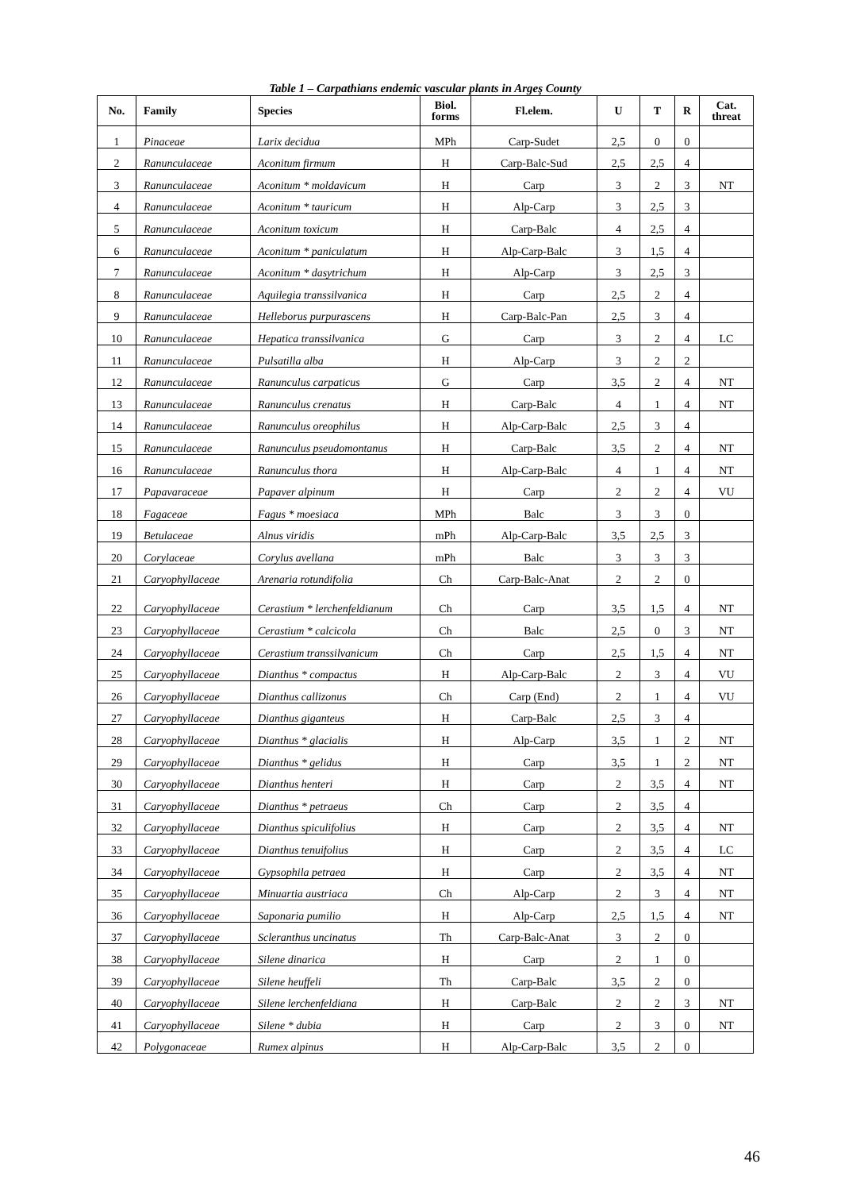Table 1 – Carpathians endemic vascular plants in Argeş County
| No. | Family | Species | Biol. forms | Fl.elem. | U | T | R | Cat. threat |
| --- | --- | --- | --- | --- | --- | --- | --- | --- |
| 1 | Pinaceae | Larix decidua | MPh | Carp-Sudet | 2,5 | 0 | 0 | |
| 2 | Ranunculaceae | Aconitum firmum | H | Carp-Balc-Sud | 2,5 | 2,5 | 4 | |
| 3 | Ranunculaceae | Aconitum * moldavicum | H | Carp | 3 | 2 | 3 | NT |
| 4 | Ranunculaceae | Aconitum * tauricum | H | Alp-Carp | 3 | 2,5 | 3 | |
| 5 | Ranunculaceae | Aconitum toxicum | H | Carp-Balc | 4 | 2,5 | 4 | |
| 6 | Ranunculaceae | Aconitum * paniculatum | H | Alp-Carp-Balc | 3 | 1,5 | 4 | |
| 7 | Ranunculaceae | Aconitum * dasytrichum | H | Alp-Carp | 3 | 2,5 | 3 | |
| 8 | Ranunculaceae | Aquilegia transsilvanica | H | Carp | 2,5 | 2 | 4 | |
| 9 | Ranunculaceae | Helleborus purpurascens | H | Carp-Balc-Pan | 2,5 | 3 | 4 | |
| 10 | Ranunculaceae | Hepatica transsilvanica | G | Carp | 3 | 2 | 4 | LC |
| 11 | Ranunculaceae | Pulsatilla alba | H | Alp-Carp | 3 | 2 | 2 | |
| 12 | Ranunculaceae | Ranunculus carpaticus | G | Carp | 3,5 | 2 | 4 | NT |
| 13 | Ranunculaceae | Ranunculus crenatus | H | Carp-Balc | 4 | 1 | 4 | NT |
| 14 | Ranunculaceae | Ranunculus oreophilus | H | Alp-Carp-Balc | 2,5 | 3 | 4 | |
| 15 | Ranunculaceae | Ranunculus pseudomontanus | H | Carp-Balc | 3,5 | 2 | 4 | NT |
| 16 | Ranunculaceae | Ranunculus thora | H | Alp-Carp-Balc | 4 | 1 | 4 | NT |
| 17 | Papavaraceae | Papaver alpinum | H | Carp | 2 | 2 | 4 | VU |
| 18 | Fagaceae | Fagus * moesiaca | MPh | Balc | 3 | 3 | 0 | |
| 19 | Betulaceae | Alnus viridis | mPh | Alp-Carp-Balc | 3,5 | 2,5 | 3 | |
| 20 | Corylaceae | Corylus avellana | mPh | Balc | 3 | 3 | 3 | |
| 21 | Caryophyllaceae | Arenaria rotundifolia | Ch | Carp-Balc-Anat | 2 | 2 | 0 | |
| 22 | Caryophyllaceae | Cerastium * lerchenfeldianum | Ch | Carp | 3,5 | 1,5 | 4 | NT |
| 23 | Caryophyllaceae | Cerastium * calcicola | Ch | Balc | 2,5 | 0 | 3 | NT |
| 24 | Caryophyllaceae | Cerastium transsilvanicum | Ch | Carp | 2,5 | 1,5 | 4 | NT |
| 25 | Caryophyllaceae | Dianthus * compactus | H | Alp-Carp-Balc | 2 | 3 | 4 | VU |
| 26 | Caryophyllaceae | Dianthus callizonus | Ch | Carp (End) | 2 | 1 | 4 | VU |
| 27 | Caryophyllaceae | Dianthus giganteus | H | Carp-Balc | 2,5 | 3 | 4 | |
| 28 | Caryophyllaceae | Dianthus * glacialis | H | Alp-Carp | 3,5 | 1 | 2 | NT |
| 29 | Caryophyllaceae | Dianthus * gelidus | H | Carp | 3,5 | 1 | 2 | NT |
| 30 | Caryophyllaceae | Dianthus henteri | H | Carp | 2 | 3,5 | 4 | NT |
| 31 | Caryophyllaceae | Dianthus * petraeus | Ch | Carp | 2 | 3,5 | 4 | |
| 32 | Caryophyllaceae | Dianthus spiculifolius | H | Carp | 2 | 3,5 | 4 | NT |
| 33 | Caryophyllaceae | Dianthus tenuifolius | H | Carp | 2 | 3,5 | 4 | LC |
| 34 | Caryophyllaceae | Gypsophila petraea | H | Carp | 2 | 3,5 | 4 | NT |
| 35 | Caryophyllaceae | Minuartia austriaca | Ch | Alp-Carp | 2 | 3 | 4 | NT |
| 36 | Caryophyllaceae | Saponaria pumilio | H | Alp-Carp | 2,5 | 1,5 | 4 | NT |
| 37 | Caryophyllaceae | Scleranthus uncinatus | Th | Carp-Balc-Anat | 3 | 2 | 0 | |
| 38 | Caryophyllaceae | Silene dinarica | H | Carp | 2 | 1 | 0 | |
| 39 | Caryophyllaceae | Silene heuffeli | Th | Carp-Balc | 3,5 | 2 | 0 | |
| 40 | Caryophyllaceae | Silene lerchenfeldiana | H | Carp-Balc | 2 | 2 | 3 | NT |
| 41 | Caryophyllaceae | Silene * dubia | H | Carp | 2 | 3 | 0 | NT |
| 42 | Polygonaceae | Rumex alpinus | H | Alp-Carp-Balc | 3,5 | 2 | 0 | |
46